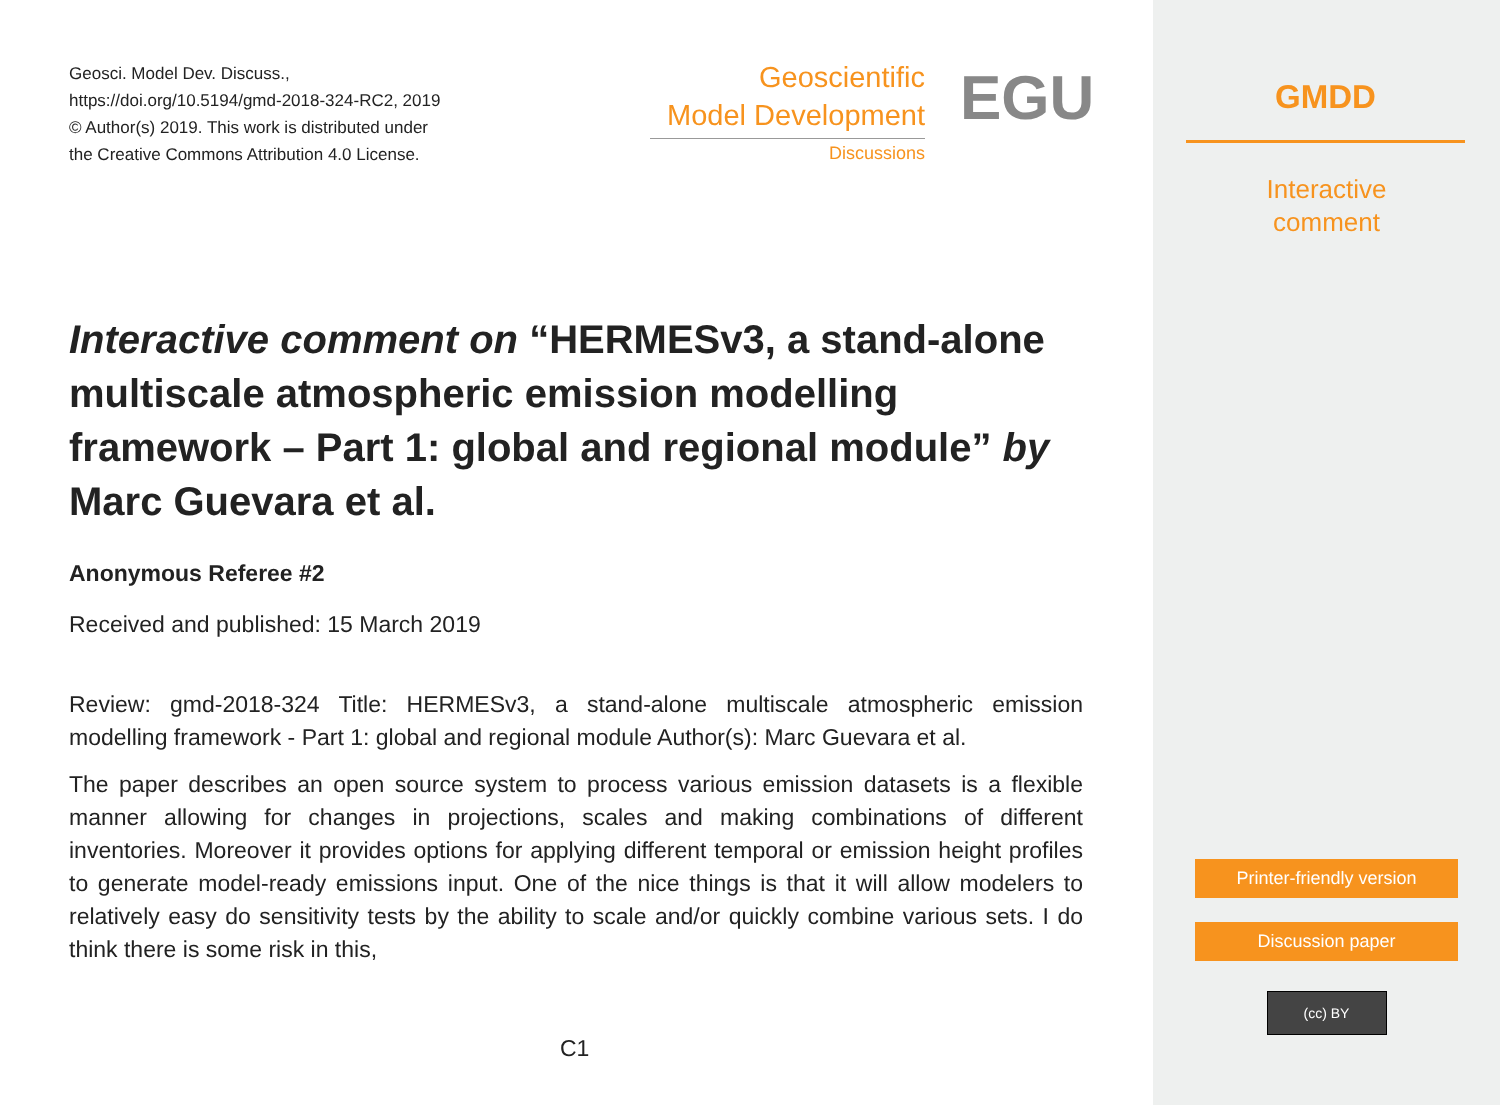Geosci. Model Dev. Discuss.,
https://doi.org/10.5194/gmd-2018-324-RC2, 2019
© Author(s) 2019. This work is distributed under
the Creative Commons Attribution 4.0 License.
Geoscientific
Model Development
Discussions
EGU
Interactive comment on “HERMESv3, a stand-alone multiscale atmospheric emission modelling framework – Part 1: global and regional module” by Marc Guevara et al.
Anonymous Referee #2
Received and published: 15 March 2019
Review: gmd-2018-324 Title: HERMESv3, a stand-alone multiscale atmospheric emission modelling framework - Part 1: global and regional module Author(s): Marc Guevara et al.
The paper describes an open source system to process various emission datasets is a flexible manner allowing for changes in projections, scales and making combinations of different inventories. Moreover it provides options for applying different temporal or emission height profiles to generate model-ready emissions input. One of the nice things is that it will allow modelers to relatively easy do sensitivity tests by the ability to scale and/or quickly combine various sets. I do think there is some risk in this,
C1
GMDD
Interactive
comment
Printer-friendly version
Discussion paper
(cc) BY